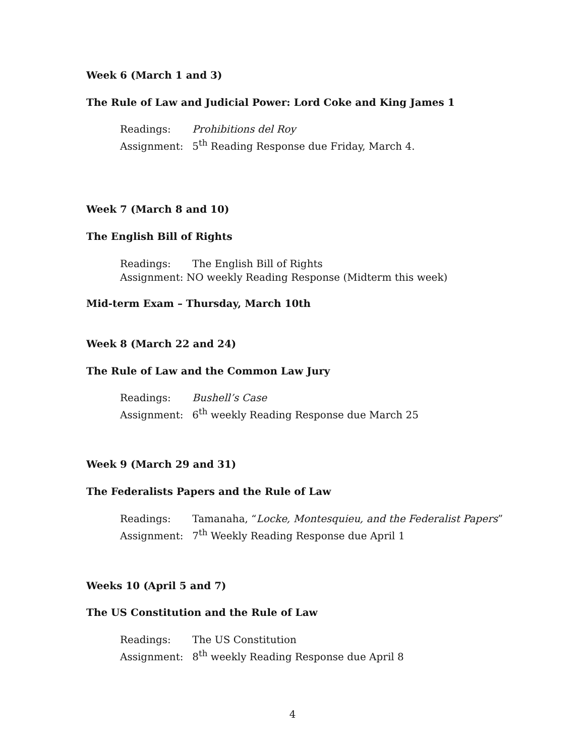Week 6 (March 1 and 3)
The Rule of Law and Judicial Power: Lord Coke and King James 1
Readings: Prohibitions del Roy
Assignment: 5<sup>th</sup> Reading Response due Friday, March 4.
Week 7 (March 8 and 10)
The English Bill of Rights
Readings: The English Bill of Rights
Assignment: NO weekly Reading Response (Midterm this week)
Mid-term Exam – Thursday, March 10th
Week 8 (March 22 and 24)
The Rule of Law and the Common Law Jury
Readings: Bushell’s Case
Assignment: 6<sup>th</sup> weekly Reading Response due March 25
Week 9 (March 29 and 31)
The Federalists Papers and the Rule of Law
Readings: Tamanaha, “Locke, Montesquieu, and the Federalist Papers”
Assignment: 7<sup>th</sup> Weekly Reading Response due April 1
Weeks 10 (April 5 and 7)
The US Constitution and the Rule of Law
Readings: The US Constitution
Assignment: 8<sup>th</sup> weekly Reading Response due April 8
4